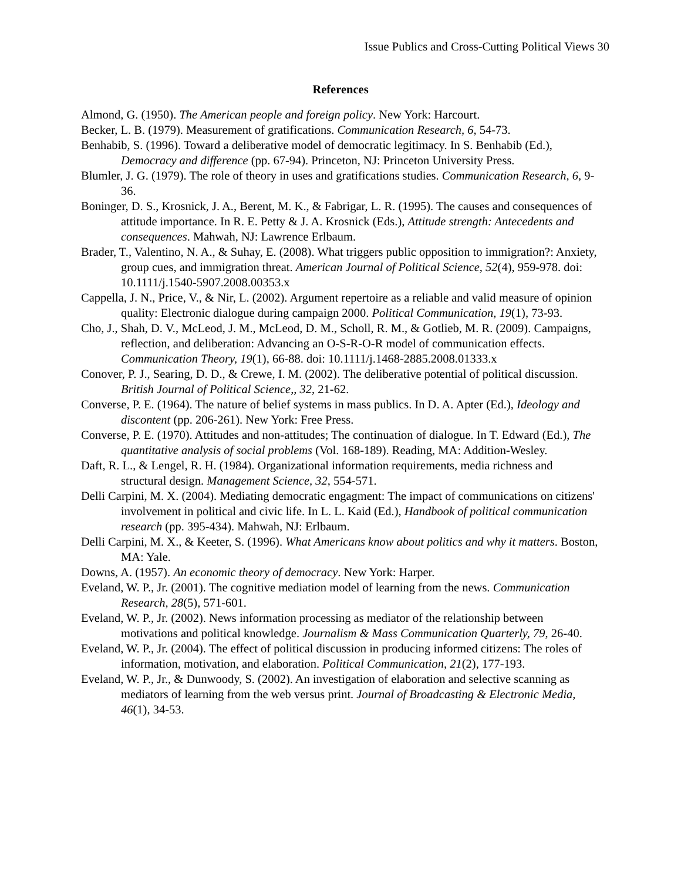Issue Publics and Cross-Cutting Political Views 30
References
Almond, G. (1950). The American people and foreign policy. New York: Harcourt.
Becker, L. B. (1979). Measurement of gratifications. Communication Research, 6, 54-73.
Benhabib, S. (1996). Toward a deliberative model of democratic legitimacy. In S. Benhabib (Ed.), Democracy and difference (pp. 67-94). Princeton, NJ: Princeton University Press.
Blumler, J. G. (1979). The role of theory in uses and gratifications studies. Communication Research, 6, 9-36.
Boninger, D. S., Krosnick, J. A., Berent, M. K., & Fabrigar, L. R. (1995). The causes and consequences of attitude importance. In R. E. Petty & J. A. Krosnick (Eds.), Attitude strength: Antecedents and consequences. Mahwah, NJ: Lawrence Erlbaum.
Brader, T., Valentino, N. A., & Suhay, E. (2008). What triggers public opposition to immigration?: Anxiety, group cues, and immigration threat. American Journal of Political Science, 52(4), 959-978. doi: 10.1111/j.1540-5907.2008.00353.x
Cappella, J. N., Price, V., & Nir, L. (2002). Argument repertoire as a reliable and valid measure of opinion quality: Electronic dialogue during campaign 2000. Political Communication, 19(1), 73-93.
Cho, J., Shah, D. V., McLeod, J. M., McLeod, D. M., Scholl, R. M., & Gotlieb, M. R. (2009). Campaigns, reflection, and deliberation: Advancing an O-S-R-O-R model of communication effects. Communication Theory, 19(1), 66-88. doi: 10.1111/j.1468-2885.2008.01333.x
Conover, P. J., Searing, D. D., & Crewe, I. M. (2002). The deliberative potential of political discussion. British Journal of Political Science,, 32, 21-62.
Converse, P. E. (1964). The nature of belief systems in mass publics. In D. A. Apter (Ed.), Ideology and discontent (pp. 206-261). New York: Free Press.
Converse, P. E. (1970). Attitudes and non-attitudes; The continuation of dialogue. In T. Edward (Ed.), The quantitative analysis of social problems (Vol. 168-189). Reading, MA: Addition-Wesley.
Daft, R. L., & Lengel, R. H. (1984). Organizational information requirements, media richness and structural design. Management Science, 32, 554-571.
Delli Carpini, M. X. (2004). Mediating democratic engagment: The impact of communications on citizens' involvement in political and civic life. In L. L. Kaid (Ed.), Handbook of political communication research (pp. 395-434). Mahwah, NJ: Erlbaum.
Delli Carpini, M. X., & Keeter, S. (1996). What Americans know about politics and why it matters. Boston, MA: Yale.
Downs, A. (1957). An economic theory of democracy. New York: Harper.
Eveland, W. P., Jr. (2001). The cognitive mediation model of learning from the news. Communication Research, 28(5), 571-601.
Eveland, W. P., Jr. (2002). News information processing as mediator of the relationship between motivations and political knowledge. Journalism & Mass Communication Quarterly, 79, 26-40.
Eveland, W. P., Jr. (2004). The effect of political discussion in producing informed citizens: The roles of information, motivation, and elaboration. Political Communication, 21(2), 177-193.
Eveland, W. P., Jr., & Dunwoody, S. (2002). An investigation of elaboration and selective scanning as mediators of learning from the web versus print. Journal of Broadcasting & Electronic Media, 46(1), 34-53.